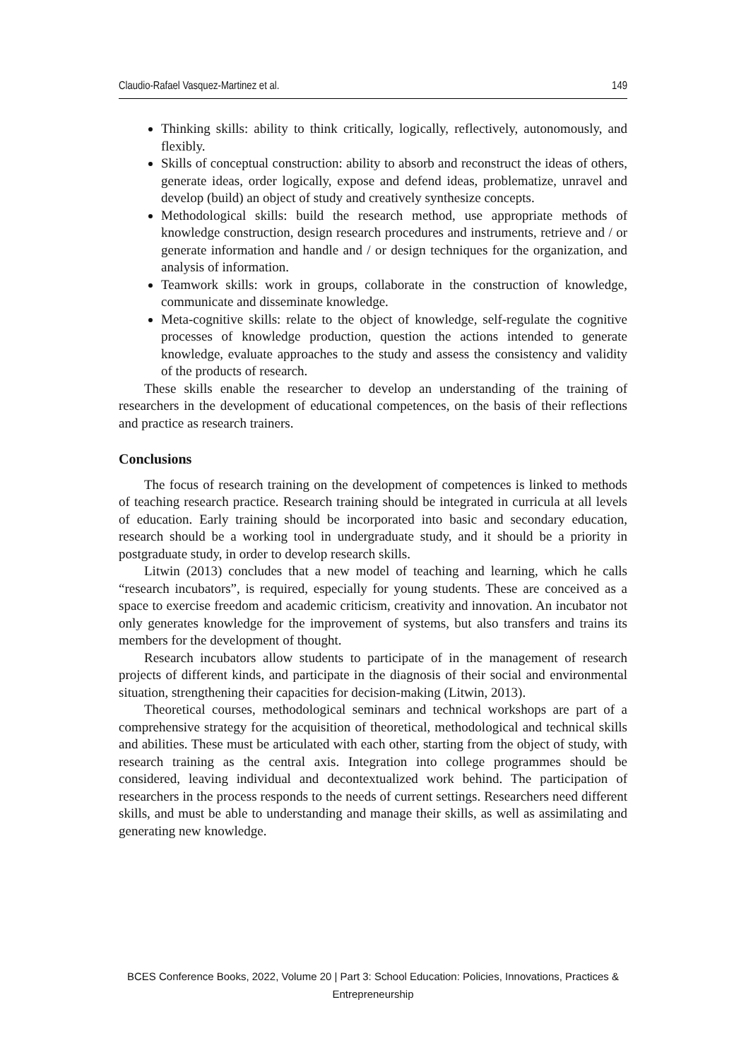Claudio-Rafael Vasquez-Martinez et al. 149
Thinking skills: ability to think critically, logically, reflectively, autonomously, and flexibly.
Skills of conceptual construction: ability to absorb and reconstruct the ideas of others, generate ideas, order logically, expose and defend ideas, problematize, unravel and develop (build) an object of study and creatively synthesize concepts.
Methodological skills: build the research method, use appropriate methods of knowledge construction, design research procedures and instruments, retrieve and / or generate information and handle and / or design techniques for the organization, and analysis of information.
Teamwork skills: work in groups, collaborate in the construction of knowledge, communicate and disseminate knowledge.
Meta-cognitive skills: relate to the object of knowledge, self-regulate the cognitive processes of knowledge production, question the actions intended to generate knowledge, evaluate approaches to the study and assess the consistency and validity of the products of research.
These skills enable the researcher to develop an understanding of the training of researchers in the development of educational competences, on the basis of their reflections and practice as research trainers.
Conclusions
The focus of research training on the development of competences is linked to methods of teaching research practice. Research training should be integrated in curricula at all levels of education. Early training should be incorporated into basic and secondary education, research should be a working tool in undergraduate study, and it should be a priority in postgraduate study, in order to develop research skills.
Litwin (2013) concludes that a new model of teaching and learning, which he calls “research incubators”, is required, especially for young students. These are conceived as a space to exercise freedom and academic criticism, creativity and innovation. An incubator not only generates knowledge for the improvement of systems, but also transfers and trains its members for the development of thought.
Research incubators allow students to participate of in the management of research projects of different kinds, and participate in the diagnosis of their social and environmental situation, strengthening their capacities for decision-making (Litwin, 2013).
Theoretical courses, methodological seminars and technical workshops are part of a comprehensive strategy for the acquisition of theoretical, methodological and technical skills and abilities. These must be articulated with each other, starting from the object of study, with research training as the central axis. Integration into college programmes should be considered, leaving individual and decontextualized work behind. The participation of researchers in the process responds to the needs of current settings. Researchers need different skills, and must be able to understanding and manage their skills, as well as assimilating and generating new knowledge.
BCES Conference Books, 2022, Volume 20 | Part 3: School Education: Policies, Innovations, Practices & Entrepreneurship